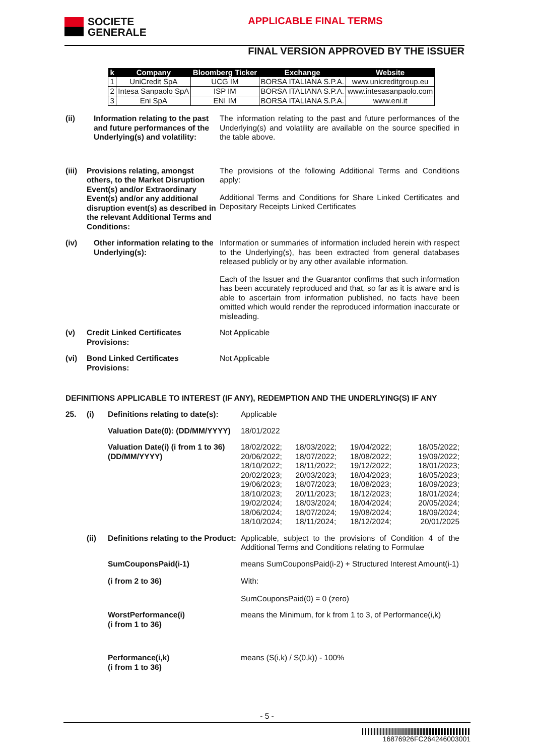SOCIETE
GENERALE
APPLICABLE FINAL TERMS
FINAL VERSION APPROVED BY THE ISSUER
| k | Company | Bloomberg Ticker | Exchange | Website |
| --- | --- | --- | --- | --- |
| 1 | UniCredit SpA | UCG IM | BORSA ITALIANA S.P.A. | www.unicreditgroup.eu |
| 2 | Intesa Sanpaolo SpA | ISP IM | BORSA ITALIANA S.P.A. | www.intesasanpaolo.com |
| 3 | Eni SpA | ENI IM | BORSA ITALIANA S.P.A. | www.eni.it |
(ii) Information relating to the past and future performances of the Underlying(s) and volatility:
The information relating to the past and future performances of the Underlying(s) and volatility are available on the source specified in the table above.
(iii)
Provisions relating, amongst others, to the Market Disruption Event(s) and/or Extraordinary Event(s) and/or any additional disruption event(s) as described in the relevant Additional Terms and Conditions:
The provisions of the following Additional Terms and Conditions apply:
Additional Terms and Conditions for Share Linked Certificates and Depositary Receipts Linked Certificates
(iv) Other information relating to the Underlying(s):
Information or summaries of information included herein with respect to the Underlying(s), has been extracted from general databases released publicly or by any other available information.
Each of the Issuer and the Guarantor confirms that such information has been accurately reproduced and that, so far as it is aware and is able to ascertain from information published, no facts have been omitted which would render the reproduced information inaccurate or misleading.
(v) Credit Linked Certificates Provisions:
Not Applicable
(vi) Bond Linked Certificates Provisions:
Not Applicable
DEFINITIONS APPLICABLE TO INTEREST (IF ANY), REDEMPTION AND THE UNDERLYING(S) IF ANY
25. (i) Definitions relating to date(s):
Applicable
Valuation Date(0): (DD/MM/YYYY)
18/01/2022
Valuation Date(i) (i from 1 to 36) (DD/MM/YYYY)
18/02/2022; 18/03/2022; 19/04/2022; 18/05/2022; 20/06/2022; 18/07/2022; 18/08/2022; 19/09/2022; 18/10/2022; 18/11/2022; 19/12/2022; 18/01/2023; 20/02/2023; 20/03/2023; 18/04/2023; 18/05/2023; 19/06/2023; 18/07/2023; 18/08/2023; 18/09/2023; 18/10/2023; 20/11/2023; 18/12/2023; 18/01/2024; 19/02/2024; 18/03/2024; 18/04/2024; 20/05/2024; 18/06/2024; 18/07/2024; 19/08/2024; 18/09/2024; 18/10/2024; 18/11/2024; 18/12/2024; 20/01/2025
(ii) Definitions relating to the Product:
Applicable, subject to the provisions of Condition 4 of the Additional Terms and Conditions relating to Formulae
SumCouponsPaid(i-1)
(i from 2 to 36)
means SumCouponsPaid(i-2) + Structured Interest Amount(i-1)
With:
SumCouponsPaid(0) = 0 (zero)
WorstPerformance(i)
(i from 1 to 36)
means the Minimum, for k from 1 to 3, of Performance(i,k)
Performance(i,k)
(i from 1 to 36)
means (S(i,k) / S(0,k)) - 100%
- 5 -
16876926FC264246003001